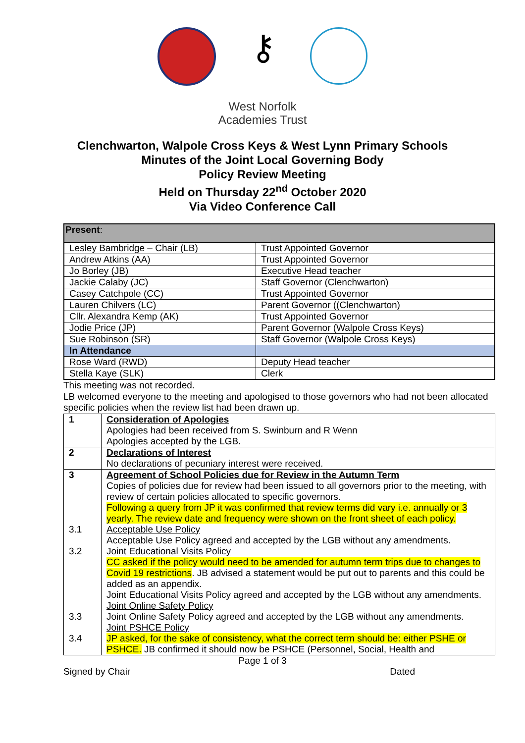⚷
West Norfolk
Academies Trust
Clenchwarton, Walpole Cross Keys & West Lynn Primary Schools
Minutes of the Joint Local Governing Body
Policy Review Meeting
Held on Thursday 22<sup>nd</sup> October 2020
Via Video Conference Call
| Present : | |
| Lesley Bambridge – Chair (LB) | Trust Appointed Governor |
| Andrew Atkins (AA) | Trust Appointed Governor |
| Jo Borley (JB) | Executive Head teacher |
| Jackie Calaby (JC) | Staff Governor (Clenchwarton) |
| Casey Catchpole (CC) | Trust Appointed Governor |
| Lauren Chilvers (LC) | Parent Governor ((Clenchwarton) |
| Cllr. Alexandra Kemp (AK) | Trust Appointed Governor |
| Jodie Price (JP) | Parent Governor (Walpole Cross Keys) |
| Sue Robinson (SR) | Staff Governor (Walpole Cross Keys) |
| In Attendance | |
| Rose Ward (RWD) | Deputy Head teacher |
| Stella Kaye (SLK) | Clerk |
This meeting was not recorded.
LB welcomed everyone to the meeting and apologised to those governors who had not been allocated specific policies when the review list had been drawn up.
| 1 | Consideration of Apologies Apologies had been received from S. Swinburn and R Wenn Apologies accepted by the LGB. |
| 2 | Declarations of Interest No declarations of pecuniary interest were received. |
| 3 3.1 3.2 3.3 3.4 | Agreement of School Policies due for Review in the Autumn Term Copies of policies due for review had been issued to all governors prior to the meeting, with review of certain policies allocated to specific governors. Following a query from JP it was confirmed that review terms did vary i.e. annually or 3 yearly. The review date and frequency were shown on the front sheet of each policy. Acceptable Use Policy Acceptable Use Policy agreed and accepted by the LGB without any amendments. Joint Educational Visits Policy CC asked if the policy would need to be amended for autumn term trips due to changes to Covid 19 restrictions . JB advised a statement would be put out to parents and this could be added as an appendix. Joint Educational Visits Policy agreed and accepted by the LGB without any amendments. Joint Online Safety Policy Joint Online Safety Policy agreed and accepted by the LGB without any amendments. Joint PSHCE Policy JP asked, for the sake of consistency, what the correct term should be: either PSHE or PSHCE. JB confirmed it should now be PSHCE (Personnel, Social, Health and |
Page 1 of 3
Signed by Chair Dated